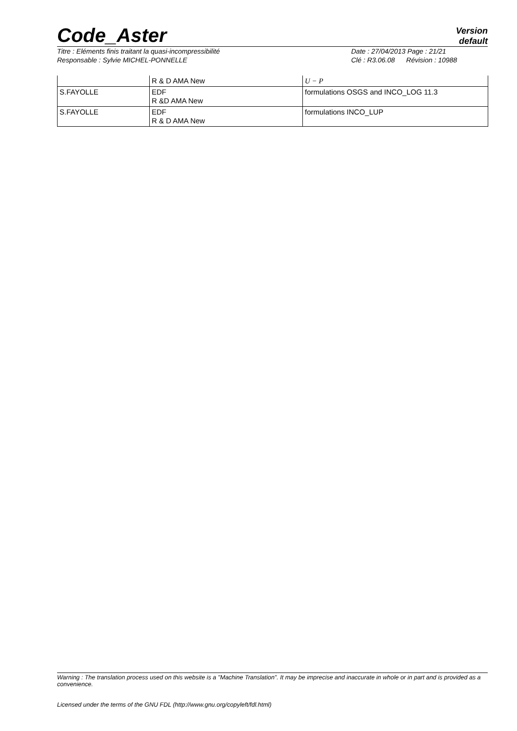Code_Aster
Version
default
Titre : Eléments finis traitant la quasi-incompressibilité
Responsable : Sylvie MICHEL-PONNELLE
Date : 27/04/2013 Page : 21/21
Clé : R3.06.08 Révision : 10988
| | R & D AMA New | U − P |
| S.FAYOLLE | EDF R &D AMA New | formulations OSGS and INCO_LOG 11.3 |
| S.FAYOLLE | EDF R & D AMA New | formulations INCO_LUP |
Warning : The translation process used on this website is a "Machine Translation". It may be imprecise and inaccurate in whole or in part and is provided as a convenience.
Licensed under the terms of the GNU FDL (http://www.gnu.org/copyleft/fdl.html)